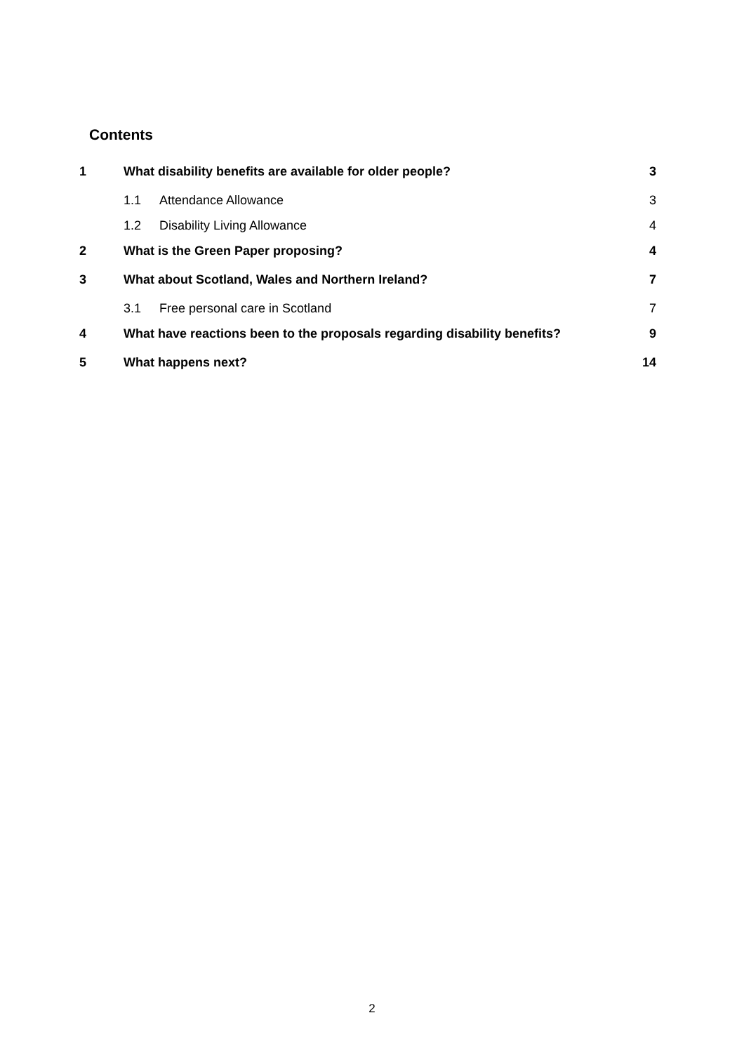Contents
1 What disability benefits are available for older people? 3
1.1 Attendance Allowance 3
1.2 Disability Living Allowance 4
2 What is the Green Paper proposing? 4
3 What about Scotland, Wales and Northern Ireland? 7
3.1 Free personal care in Scotland 7
4 What have reactions been to the proposals regarding disability benefits? 9
5 What happens next? 14
2